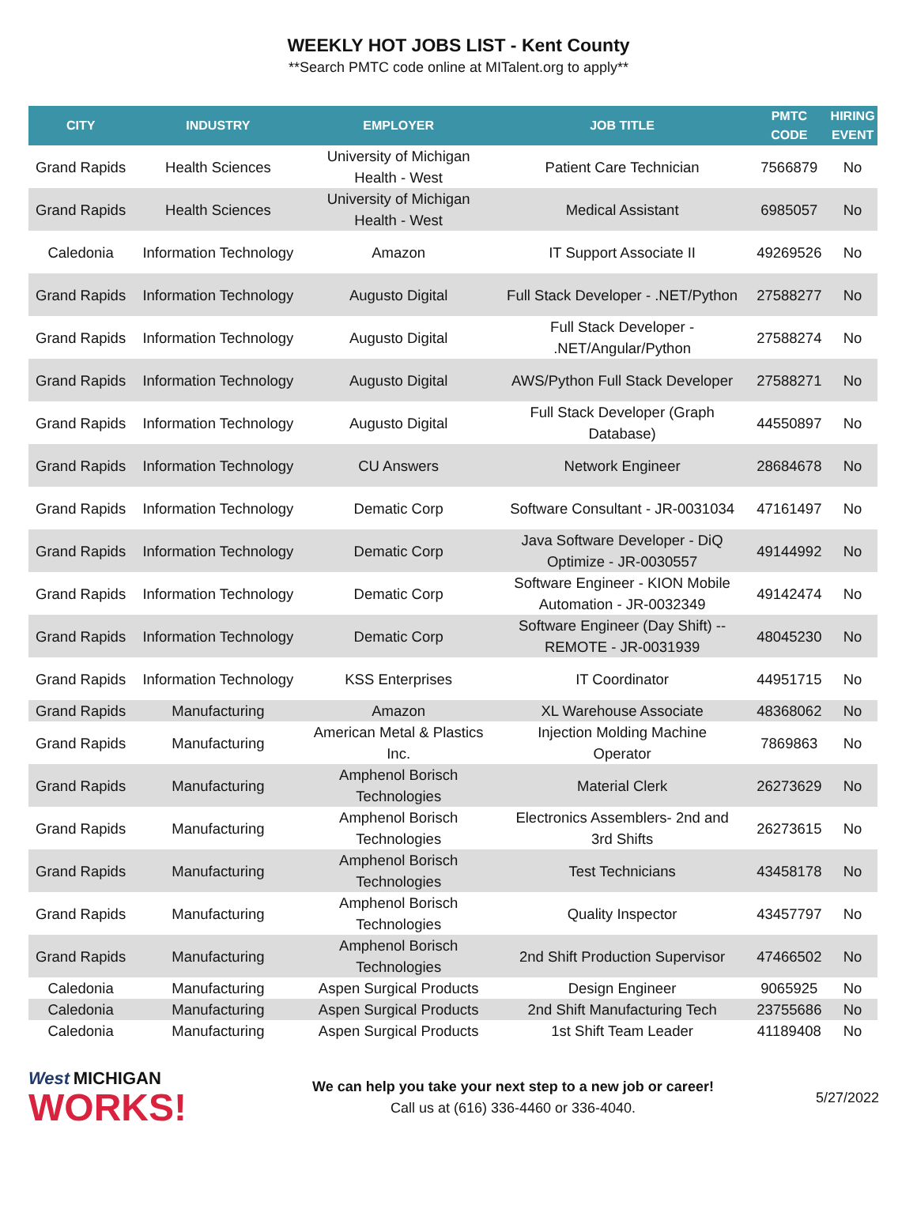WEEKLY HOT JOBS LIST - Kent County
**Search PMTC code online at MITalent.org to apply**
| CITY | INDUSTRY | EMPLOYER | JOB TITLE | PMTC CODE | HIRING EVENT |
| --- | --- | --- | --- | --- | --- |
| Grand Rapids | Health Sciences | University of Michigan Health - West | Patient Care Technician | 7566879 | No |
| Grand Rapids | Health Sciences | University of Michigan Health - West | Medical Assistant | 6985057 | No |
| Caledonia | Information Technology | Amazon | IT Support Associate II | 49269526 | No |
| Grand Rapids | Information Technology | Augusto Digital | Full Stack Developer - .NET/Python | 27588277 | No |
| Grand Rapids | Information Technology | Augusto Digital | Full Stack Developer - .NET/Angular/Python | 27588274 | No |
| Grand Rapids | Information Technology | Augusto Digital | AWS/Python Full Stack Developer | 27588271 | No |
| Grand Rapids | Information Technology | Augusto Digital | Full Stack Developer (Graph Database) | 44550897 | No |
| Grand Rapids | Information Technology | CU Answers | Network Engineer | 28684678 | No |
| Grand Rapids | Information Technology | Dematic Corp | Software Consultant - JR-0031034 | 47161497 | No |
| Grand Rapids | Information Technology | Dematic Corp | Java Software Developer - DiQ Optimize - JR-0030557 | 49144992 | No |
| Grand Rapids | Information Technology | Dematic Corp | Software Engineer - KION Mobile Automation - JR-0032349 | 49142474 | No |
| Grand Rapids | Information Technology | Dematic Corp | Software Engineer (Day Shift) -- REMOTE - JR-0031939 | 48045230 | No |
| Grand Rapids | Information Technology | KSS Enterprises | IT Coordinator | 44951715 | No |
| Grand Rapids | Manufacturing | Amazon | XL Warehouse Associate | 48368062 | No |
| Grand Rapids | Manufacturing | American Metal & Plastics Inc. | Injection Molding Machine Operator | 7869863 | No |
| Grand Rapids | Manufacturing | Amphenol Borisch Technologies | Material Clerk | 26273629 | No |
| Grand Rapids | Manufacturing | Amphenol Borisch Technologies | Electronics Assemblers- 2nd and 3rd Shifts | 26273615 | No |
| Grand Rapids | Manufacturing | Amphenol Borisch Technologies | Test Technicians | 43458178 | No |
| Grand Rapids | Manufacturing | Amphenol Borisch Technologies | Quality Inspector | 43457797 | No |
| Grand Rapids | Manufacturing | Amphenol Borisch Technologies | 2nd Shift Production Supervisor | 47466502 | No |
| Caledonia | Manufacturing | Aspen Surgical Products | Design Engineer | 9065925 | No |
| Caledonia | Manufacturing | Aspen Surgical Products | 2nd Shift Manufacturing Tech | 23755686 | No |
| Caledonia | Manufacturing | Aspen Surgical Products | 1st Shift Team Leader | 41189408 | No |
West MICHIGAN
WORKS!
We can help you take your next step to a new job or career!
Call us at (616) 336-4460 or 336-4040.
5/27/2022